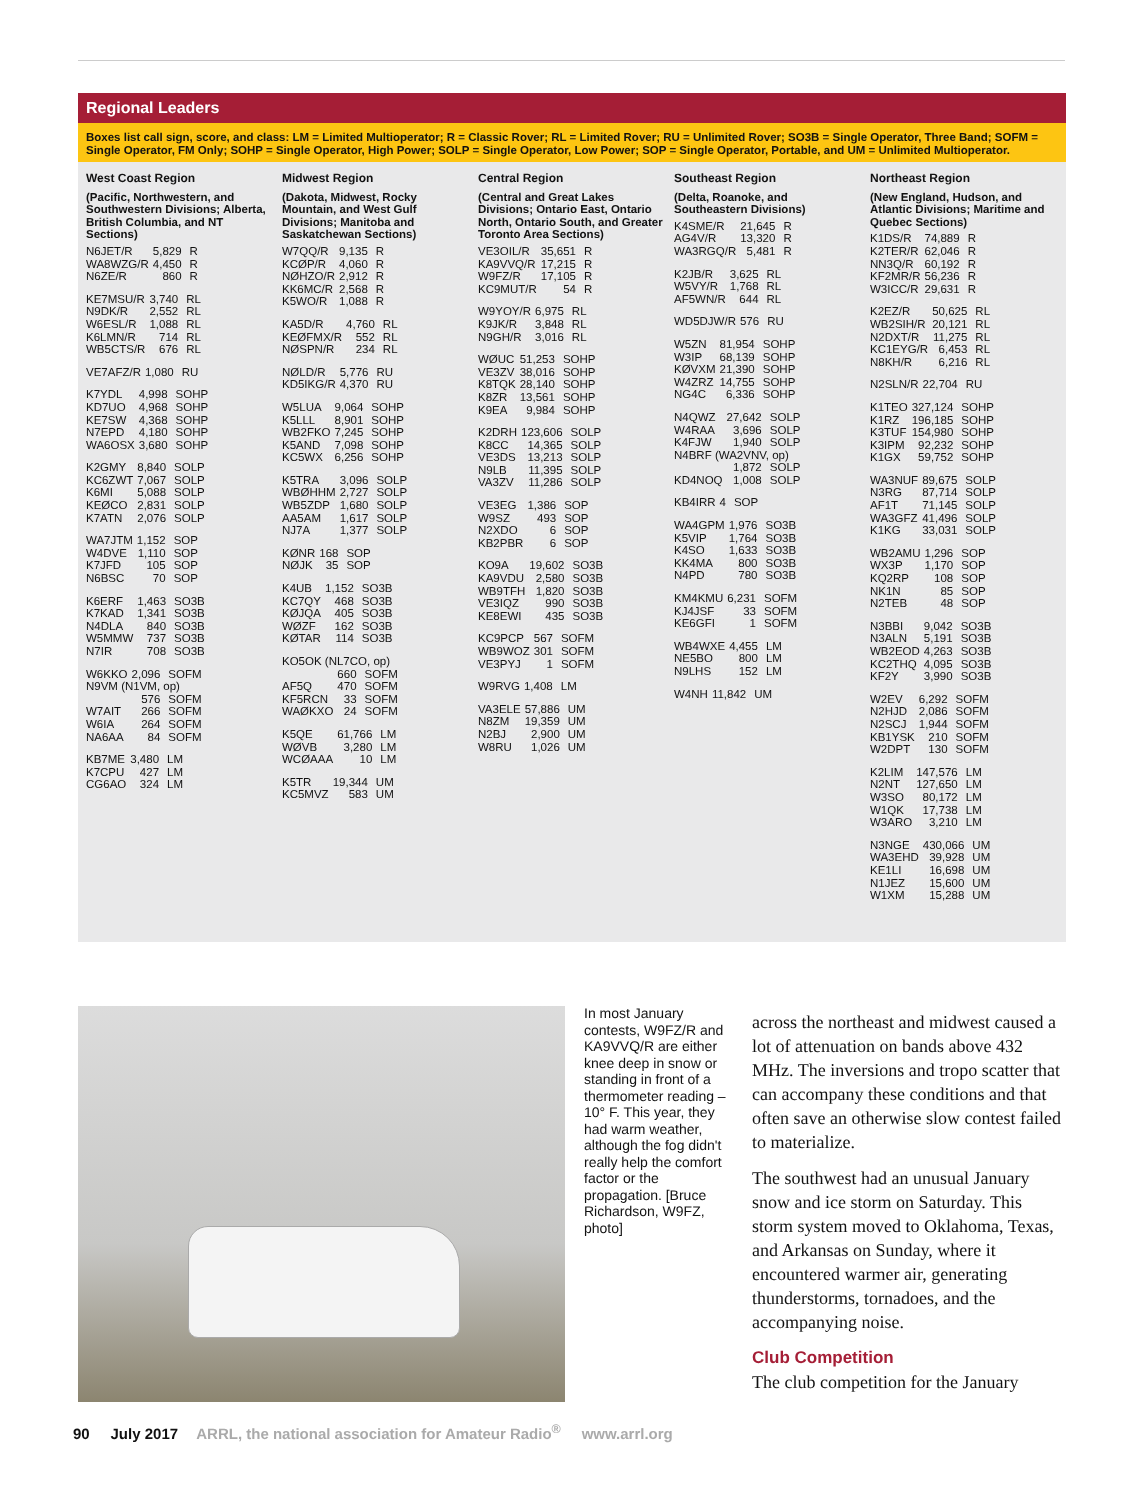Regional Leaders
Boxes list call sign, score, and class: LM = Limited Multioperator; R = Classic Rover; RL = Limited Rover; RU = Unlimited Rover; SO3B = Single Operator, Three Band; SOFM = Single Operator, FM Only; SOHP = Single Operator, High Power; SOLP = Single Operator, Low Power; SOP = Single Operator, Portable, and UM = Unlimited Multioperator.
West Coast Region
(Pacific, Northwestern, and Southwestern Divisions; Alberta, British Columbia, and NT Sections)
| N6JET/R | 5,829 | R |
| WA8WZG/R | 4,450 | R |
| N6ZE/R | 860 | R |
| KE7MSU/R | 3,740 | RL |
| N9DK/R | 2,552 | RL |
| W6ESL/R | 1,088 | RL |
| K6LMN/R | 714 | RL |
| WB5CTS/R | 676 | RL |
| VE7AFZ/R | 1,080 | RU |
| K7YDL | 4,998 | SOHP |
| KD7UO | 4,968 | SOHP |
| KE7SW | 4,368 | SOHP |
| N7EPD | 4,180 | SOHP |
| WA6OSX | 3,680 | SOHP |
| K2GMY | 8,840 | SOLP |
| KC6ZWT | 7,067 | SOLP |
| K6MI | 5,088 | SOLP |
| KEØCO | 2,831 | SOLP |
| K7ATN | 2,076 | SOLP |
| WA7JTM | 1,152 | SOP |
| W4DVE | 1,110 | SOP |
| K7JFD | 105 | SOP |
| N6BSC | 70 | SOP |
| K6ERF | 1,463 | SO3B |
| K7KAD | 1,341 | SO3B |
| N4DLA | 840 | SO3B |
| W5MMW | 737 | SO3B |
| N7IR | 708 | SO3B |
| W6KKO | 2,096 | SOFM |
| N9VM (N1VM, op) | | |
| | 576 | SOFM |
| W7AIT | 266 | SOFM |
| W6IA | 264 | SOFM |
| NA6AA | 84 | SOFM |
| KB7ME | 3,480 | LM |
| K7CPU | 427 | LM |
| CG6AO | 324 | LM |
Midwest Region
(Dakota, Midwest, Rocky Mountain, and West Gulf Divisions; Manitoba and Saskatchewan Sections)
| W7QQ/R | 9,135 | R |
| KCØP/R | 4,060 | R |
| NØHZO/R | 2,912 | R |
| KK6MC/R | 2,568 | R |
| K5WO/R | 1,088 | R |
| KA5D/R | 4,760 | RL |
| KEØFMX/R | 552 | RL |
| NØSPN/R | 234 | RL |
| NØLD/R | 5,776 | RU |
| KD5IKG/R | 4,370 | RU |
| W5LUA | 9,064 | SOHP |
| K5LLL | 8,901 | SOHP |
| WB2FKO | 7,245 | SOHP |
| K5AND | 7,098 | SOHP |
| KC5WX | 6,256 | SOHP |
| K5TRA | 3,096 | SOLP |
| WBØHHM | 2,727 | SOLP |
| WB5ZDP | 1,680 | SOLP |
| AA5AM | 1,617 | SOLP |
| NJ7A | 1,377 | SOLP |
| KØNR | 168 | SOP |
| NØJK | 35 | SOP |
| K4UB | 1,152 | SO3B |
| KC7QY | 468 | SO3B |
| KØJQA | 405 | SO3B |
| WØZF | 162 | SO3B |
| KØTAR | 114 | SO3B |
| KO5OK (NL7CO, op) | | |
| | 660 | SOFM |
| AF5Q | 470 | SOFM |
| KF5RCN | 33 | SOFM |
| WAØKXO | 24 | SOFM |
| K5QE | 61,766 | LM |
| WØVB | 3,280 | LM |
| WCØAAA | 10 | LM |
| K5TR | 19,344 | UM |
| KC5MVZ | 583 | UM |
Central Region
(Central and Great Lakes Divisions; Ontario East, Ontario North, Ontario South, and Greater Toronto Area Sections)
| VE3OIL/R | 35,651 | R |
| KA9VVQ/R | 17,215 | R |
| W9FZ/R | 17,105 | R |
| KC9MUT/R | 54 | R |
| W9YOY/R | 6,975 | RL |
| K9JK/R | 3,848 | RL |
| N9GH/R | 3,016 | RL |
| WØUC | 51,253 | SOHP |
| VE3ZV | 38,016 | SOHP |
| K8TQK | 28,140 | SOHP |
| K8ZR | 13,561 | SOHP |
| K9EA | 9,984 | SOHP |
| K2DRH | 123,606 | SOLP |
| K8CC | 14,365 | SOLP |
| VE3DS | 13,213 | SOLP |
| N9LB | 11,395 | SOLP |
| VA3ZV | 11,286 | SOLP |
| VE3EG | 1,386 | SOP |
| W9SZ | 493 | SOP |
| N2XDO | 6 | SOP |
| KB2PBR | 6 | SOP |
| KO9A | 19,602 | SO3B |
| KA9VDU | 2,580 | SO3B |
| WB9TFH | 1,820 | SO3B |
| VE3IQZ | 990 | SO3B |
| KE8EWI | 435 | SO3B |
| KC9PCP | 567 | SOFM |
| WB9WOZ | 301 | SOFM |
| VE3PYJ | 1 | SOFM |
| W9RVG | 1,408 | LM |
| VA3ELE | 57,886 | UM |
| N8ZM | 19,359 | UM |
| N2BJ | 2,900 | UM |
| W8RU | 1,026 | UM |
Southeast Region
(Delta, Roanoke, and Southeastern Divisions)
| K4SME/R | 21,645 | R |
| AG4V/R | 13,320 | R |
| WA3RGQ/R | 5,481 | R |
| K2JB/R | 3,625 | RL |
| W5VY/R | 1,768 | RL |
| AF5WN/R | 644 | RL |
| WD5DJW/R | 576 | RU |
| W5ZN | 81,954 | SOHP |
| W3IP | 68,139 | SOHP |
| KØVXM | 21,390 | SOHP |
| W4ZRZ | 14,755 | SOHP |
| NG4C | 6,336 | SOHP |
| N4QWZ | 27,642 | SOLP |
| W4RAA | 3,696 | SOLP |
| K4FJW | 1,940 | SOLP |
| N4BRF (WA2VNV, op) | | |
| | 1,872 | SOLP |
| KD4NOQ | 1,008 | SOLP |
| KB4IRR | 4 | SOP |
| WA4GPM | 1,976 | SO3B |
| K5VIP | 1,764 | SO3B |
| K4SO | 1,633 | SO3B |
| KK4MA | 800 | SO3B |
| N4PD | 780 | SO3B |
| KM4KMU | 6,231 | SOFM |
| KJ4JSF | 33 | SOFM |
| KE6GFI | 1 | SOFM |
| WB4WXE | 4,455 | LM |
| NE5BO | 800 | LM |
| N9LHS | 152 | LM |
| W4NH | 11,842 | UM |
Northeast Region
(New England, Hudson, and Atlantic Divisions; Maritime and Quebec Sections)
| K1DS/R | 74,889 | R |
| K2TER/R | 62,046 | R |
| NN3Q/R | 60,192 | R |
| KF2MR/R | 56,236 | R |
| W3ICC/R | 29,631 | R |
| K2EZ/R | 50,625 | RL |
| WB2SIH/R | 20,121 | RL |
| N2DXT/R | 11,275 | RL |
| KC1EYG/R | 6,453 | RL |
| N8KH/R | 6,216 | RL |
| N2SLN/R | 22,704 | RU |
| K1TEO | 327,124 | SOHP |
| K1RZ | 196,185 | SOHP |
| K3TUF | 154,980 | SOHP |
| K3IPM | 92,232 | SOHP |
| K1GX | 59,752 | SOHP |
| WA3NUF | 89,675 | SOLP |
| N3RG | 87,714 | SOLP |
| AF1T | 71,145 | SOLP |
| WA3GFZ | 41,496 | SOLP |
| K1KG | 33,031 | SOLP |
| WB2AMU | 1,296 | SOP |
| WX3P | 1,170 | SOP |
| KQ2RP | 108 | SOP |
| NK1N | 85 | SOP |
| N2TEB | 48 | SOP |
| N3BBI | 9,042 | SO3B |
| N3ALN | 5,191 | SO3B |
| WB2EOD | 4,263 | SO3B |
| KC2THQ | 4,095 | SO3B |
| KF2Y | 3,990 | SO3B |
| W2EV | 6,292 | SOFM |
| N2HJD | 2,086 | SOFM |
| N2SCJ | 1,944 | SOFM |
| KB1YSK | 210 | SOFM |
| W2DPT | 130 | SOFM |
| K2LIM | 147,576 | LM |
| N2NT | 127,650 | LM |
| W3SO | 80,172 | LM |
| W1QK | 17,738 | LM |
| W3ARO | 3,210 | LM |
| N3NGE | 430,066 | UM |
| WA3EHD | 39,928 | UM |
| KE1LI | 16,698 | UM |
| N1JEZ | 15,600 | UM |
| W1XM | 15,288 | UM |
In most January contests, W9FZ/R and KA9VVQ/R are either knee deep in snow or standing in front of a thermometer reading –10° F. This year, they had warm weather, although the fog didn't really help the comfort factor or the propagation. [Bruce Richardson, W9FZ, photo]
across the northeast and midwest caused a lot of attenuation on bands above 432 MHz. The inversions and tropo scatter that can accompany these conditions and that often save an otherwise slow contest failed to materialize.
The southwest had an unusual January snow and ice storm on Saturday. This storm system moved to Oklahoma, Texas, and Arkansas on Sunday, where it encountered warmer air, generating thunderstorms, tornadoes, and the accompanying noise.
Club Competition
The club competition for the January
90 July 2017 ARRL, the national association for Amateur Radio<sup>®</sup> www.arrl.org